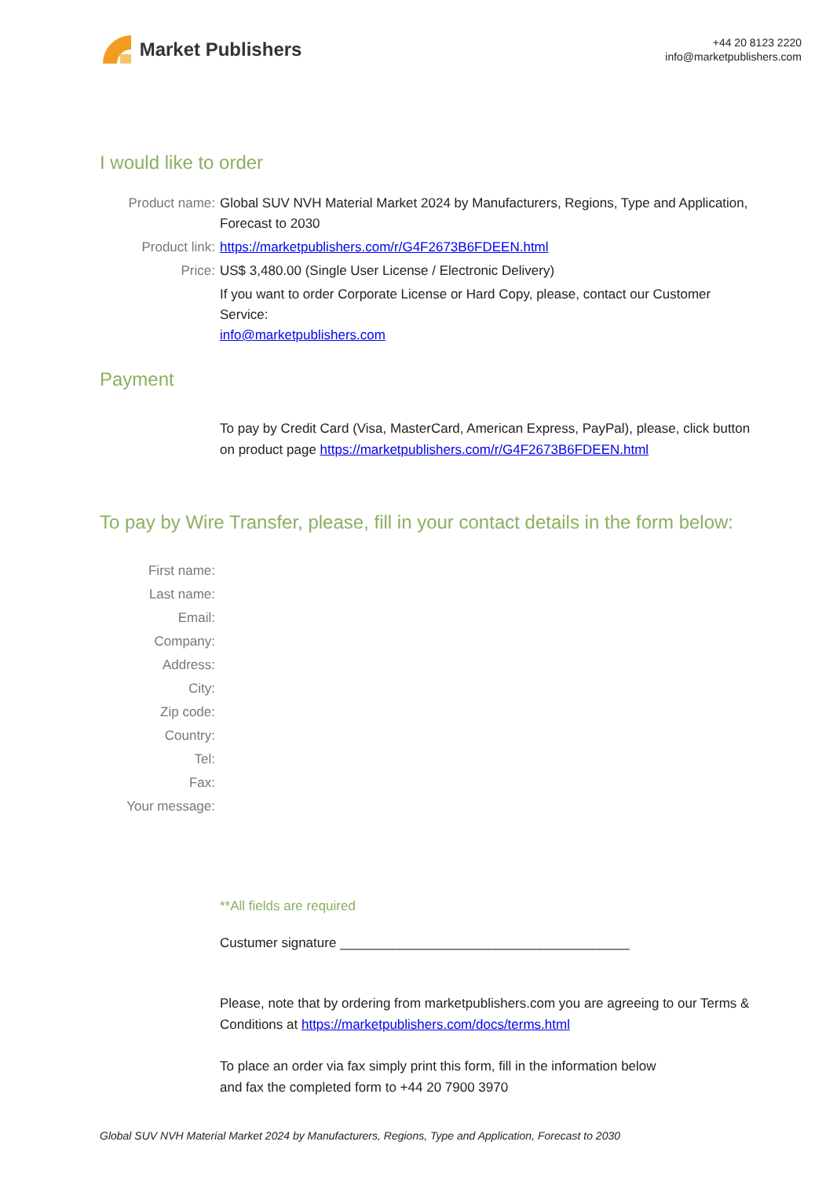Market Publishers
+44 20 8123 2220
info@marketpublishers.com
I would like to order
Product name: Global SUV NVH Material Market 2024 by Manufacturers, Regions, Type and Application, Forecast to 2030
Product link: https://marketpublishers.com/r/G4F2673B6FDEEN.html
Price: US$ 3,480.00 (Single User License / Electronic Delivery)
If you want to order Corporate License or Hard Copy, please, contact our Customer Service:
info@marketpublishers.com
Payment
To pay by Credit Card (Visa, MasterCard, American Express, PayPal), please, click button on product page https://marketpublishers.com/r/G4F2673B6FDEEN.html
To pay by Wire Transfer, please, fill in your contact details in the form below:
First name:
Last name:
Email:
Company:
Address:
City:
Zip code:
Country:
Tel:
Fax:
Your message:
**All fields are required
Custumer signature _______________________________________
Please, note that by ordering from marketpublishers.com you are agreeing to our Terms & Conditions at https://marketpublishers.com/docs/terms.html
To place an order via fax simply print this form, fill in the information below
and fax the completed form to +44 20 7900 3970
Global SUV NVH Material Market 2024 by Manufacturers, Regions, Type and Application, Forecast to 2030